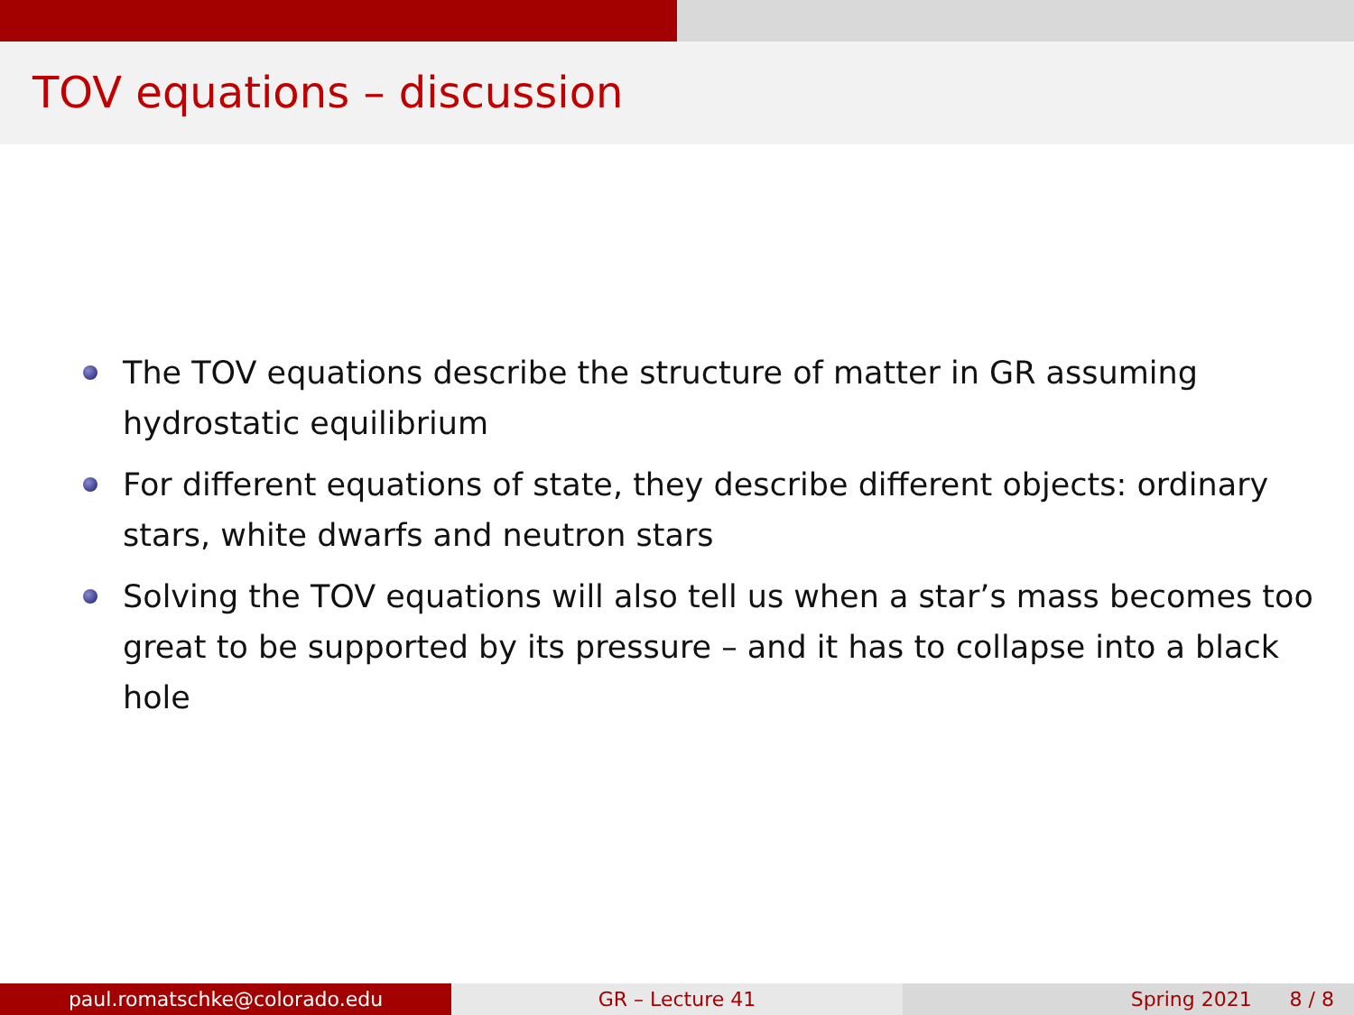TOV equations – discussion
The TOV equations describe the structure of matter in GR assuming hydrostatic equilibrium
For different equations of state, they describe different objects: ordinary stars, white dwarfs and neutron stars
Solving the TOV equations will also tell us when a star’s mass becomes too great to be supported by its pressure – and it has to collapse into a black hole
paul.romatschke@colorado.edu GR – Lecture 41 Spring 2021 8 / 8